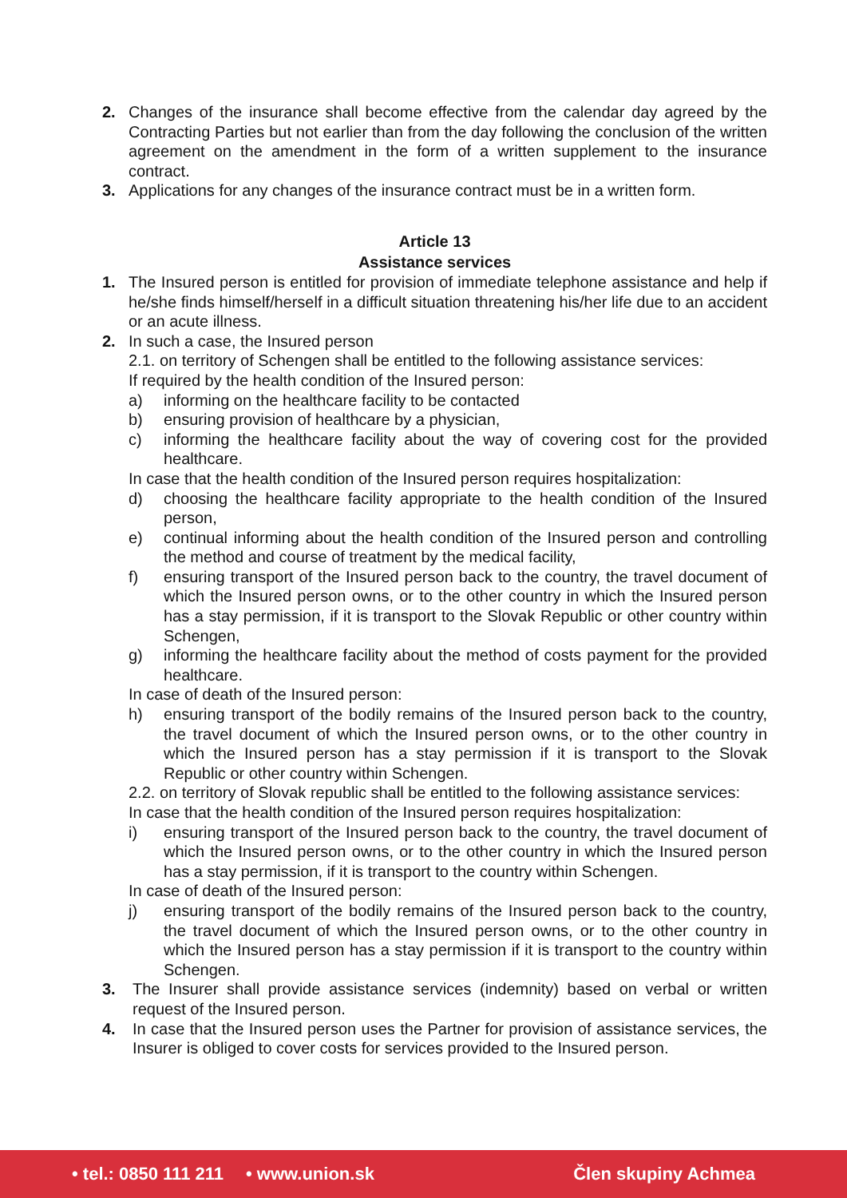2. Changes of the insurance shall become effective from the calendar day agreed by the Contracting Parties but not earlier than from the day following the conclusion of the written agreement on the amendment in the form of a written supplement to the insurance contract.
3. Applications for any changes of the insurance contract must be in a written form.
Article 13
Assistance services
1. The Insured person is entitled for provision of immediate telephone assistance and help if he/she finds himself/herself in a difficult situation threatening his/her life due to an accident or an acute illness.
2. In such a case, the Insured person
2.1. on territory of Schengen shall be entitled to the following assistance services:
If required by the health condition of the Insured person:
a) informing on the healthcare facility to be contacted
b) ensuring provision of healthcare by a physician,
c) informing the healthcare facility about the way of covering cost for the provided healthcare.
In case that the health condition of the Insured person requires hospitalization:
d) choosing the healthcare facility appropriate to the health condition of the Insured person,
e) continual informing about the health condition of the Insured person and controlling the method and course of treatment by the medical facility,
f) ensuring transport of the Insured person back to the country, the travel document of which the Insured person owns, or to the other country in which the Insured person has a stay permission, if it is transport to the Slovak Republic or other country within Schengen,
g) informing the healthcare facility about the method of costs payment for the provided healthcare.
In case of death of the Insured person:
h) ensuring transport of the bodily remains of the Insured person back to the country, the travel document of which the Insured person owns, or to the other country in which the Insured person has a stay permission if it is transport to the Slovak Republic or other country within Schengen.
2.2. on territory of Slovak republic shall be entitled to the following assistance services:
In case that the health condition of the Insured person requires hospitalization:
i) ensuring transport of the Insured person back to the country, the travel document of which the Insured person owns, or to the other country in which the Insured person has a stay permission, if it is transport to the country within Schengen.
In case of death of the Insured person:
j) ensuring transport of the bodily remains of the Insured person back to the country, the travel document of which the Insured person owns, or to the other country in which the Insured person has a stay permission if it is transport to the country within Schengen.
3. The Insurer shall provide assistance services (indemnity) based on verbal or written request of the Insured person.
4. In case that the Insured person uses the Partner for provision of assistance services, the Insurer is obliged to cover costs for services provided to the Insured person.
• tel.: 0850 111 211 • www.union.sk Člen skupiny Achmea